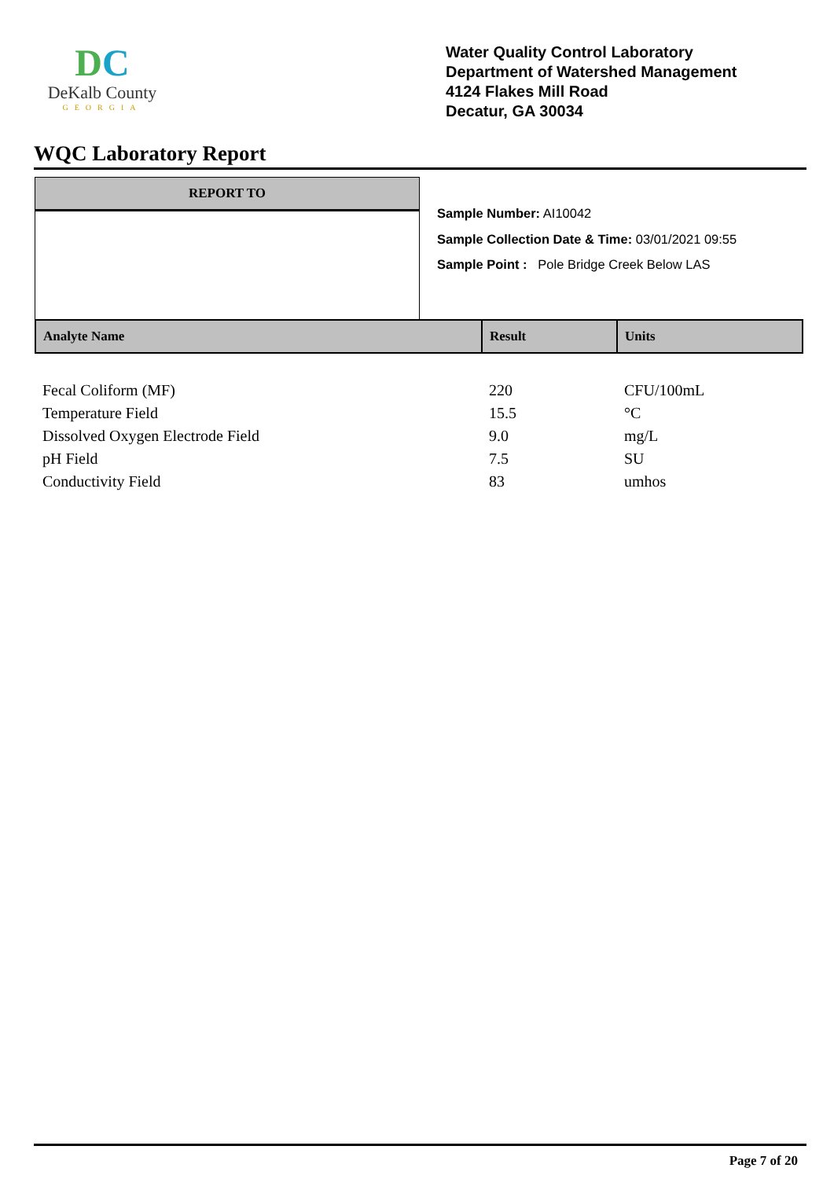DC
DeKalb County
GEORGIA
Water Quality Control Laboratory
Department of Watershed Management
4124 Flakes Mill Road
Decatur, GA 30034
WQC Laboratory Report
REPORT TO
Sample Number: AI10042
Sample Collection Date & Time: 03/01/2021 09:55
Sample Point : Pole Bridge Creek Below LAS
| Analyte Name | Result | Units |
| --- | --- | --- |
| Fecal Coliform (MF) | 220 | CFU/100mL |
| Temperature Field | 15.5 | °C |
| Dissolved Oxygen Electrode Field | 9.0 | mg/L |
| pH Field | 7.5 | SU |
| Conductivity Field | 83 | umhos |
Page 7 of 20